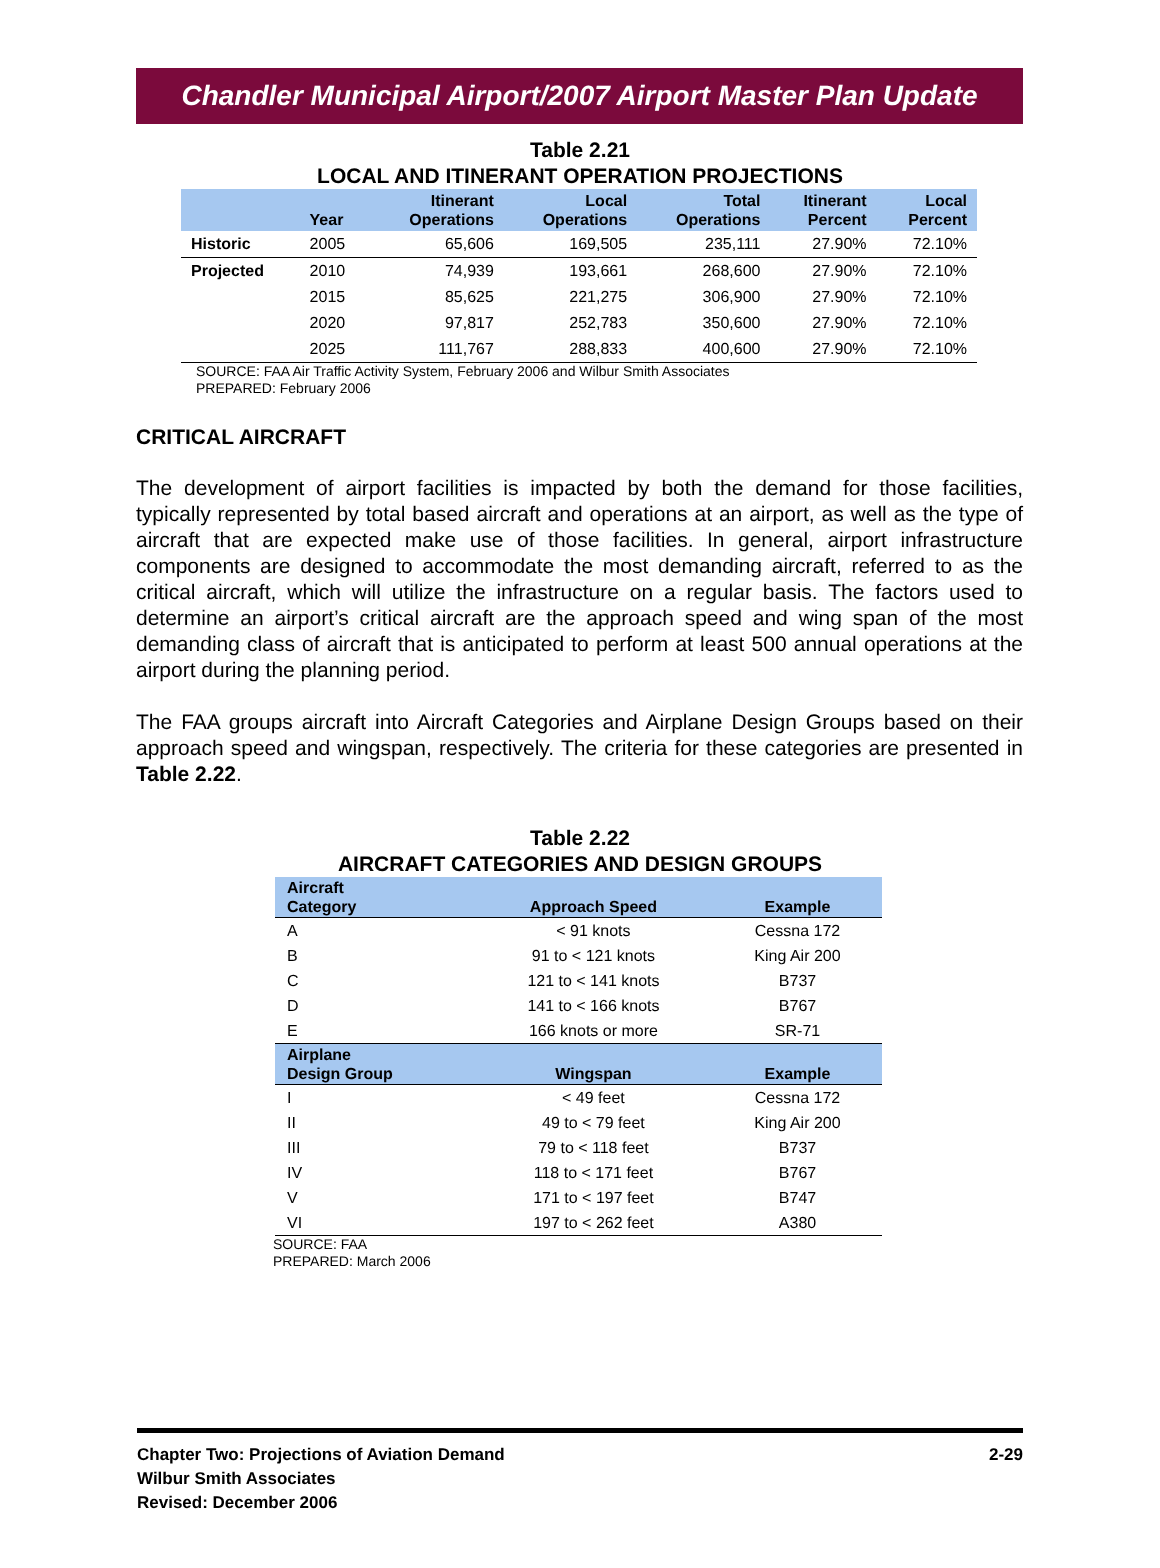Chandler Municipal Airport/2007 Airport Master Plan Update
Table 2.21
LOCAL AND ITINERANT OPERATION PROJECTIONS
| | Year | Itinerant Operations | Local Operations | Total Operations | Itinerant Percent | Local Percent |
| --- | --- | --- | --- | --- | --- | --- |
| Historic | 2005 | 65,606 | 169,505 | 235,111 | 27.90% | 72.10% |
| Projected | 2010 | 74,939 | 193,661 | 268,600 | 27.90% | 72.10% |
| | 2015 | 85,625 | 221,275 | 306,900 | 27.90% | 72.10% |
| | 2020 | 97,817 | 252,783 | 350,600 | 27.90% | 72.10% |
| | 2025 | 111,767 | 288,833 | 400,600 | 27.90% | 72.10% |
SOURCE: FAA Air Traffic Activity System, February 2006 and Wilbur Smith Associates
PREPARED: February 2006
CRITICAL AIRCRAFT
The development of airport facilities is impacted by both the demand for those facilities, typically represented by total based aircraft and operations at an airport, as well as the type of aircraft that are expected make use of those facilities. In general, airport infrastructure components are designed to accommodate the most demanding aircraft, referred to as the critical aircraft, which will utilize the infrastructure on a regular basis. The factors used to determine an airport’s critical aircraft are the approach speed and wing span of the most demanding class of aircraft that is anticipated to perform at least 500 annual operations at the airport during the planning period.
The FAA groups aircraft into Aircraft Categories and Airplane Design Groups based on their approach speed and wingspan, respectively. The criteria for these categories are presented in Table 2.22.
Table 2.22
AIRCRAFT CATEGORIES AND DESIGN GROUPS
| Aircraft Category | Approach Speed | Example |
| --- | --- | --- |
| A | < 91 knots | Cessna 172 |
| B | 91 to < 121 knots | King Air 200 |
| C | 121 to < 141 knots | B737 |
| D | 141 to < 166 knots | B767 |
| E | 166 knots or more | SR-71 |
| Airplane Design Group | Wingspan | Example |
| I | < 49 feet | Cessna 172 |
| II | 49 to < 79 feet | King Air 200 |
| III | 79 to < 118 feet | B737 |
| IV | 118 to < 171 feet | B767 |
| V | 171 to < 197 feet | B747 |
| VI | 197 to < 262 feet | A380 |
SOURCE: FAA
PREPARED: March 2006
Chapter Two: Projections of Aviation Demand
Wilbur Smith Associates
Revised: December 2006
2-29